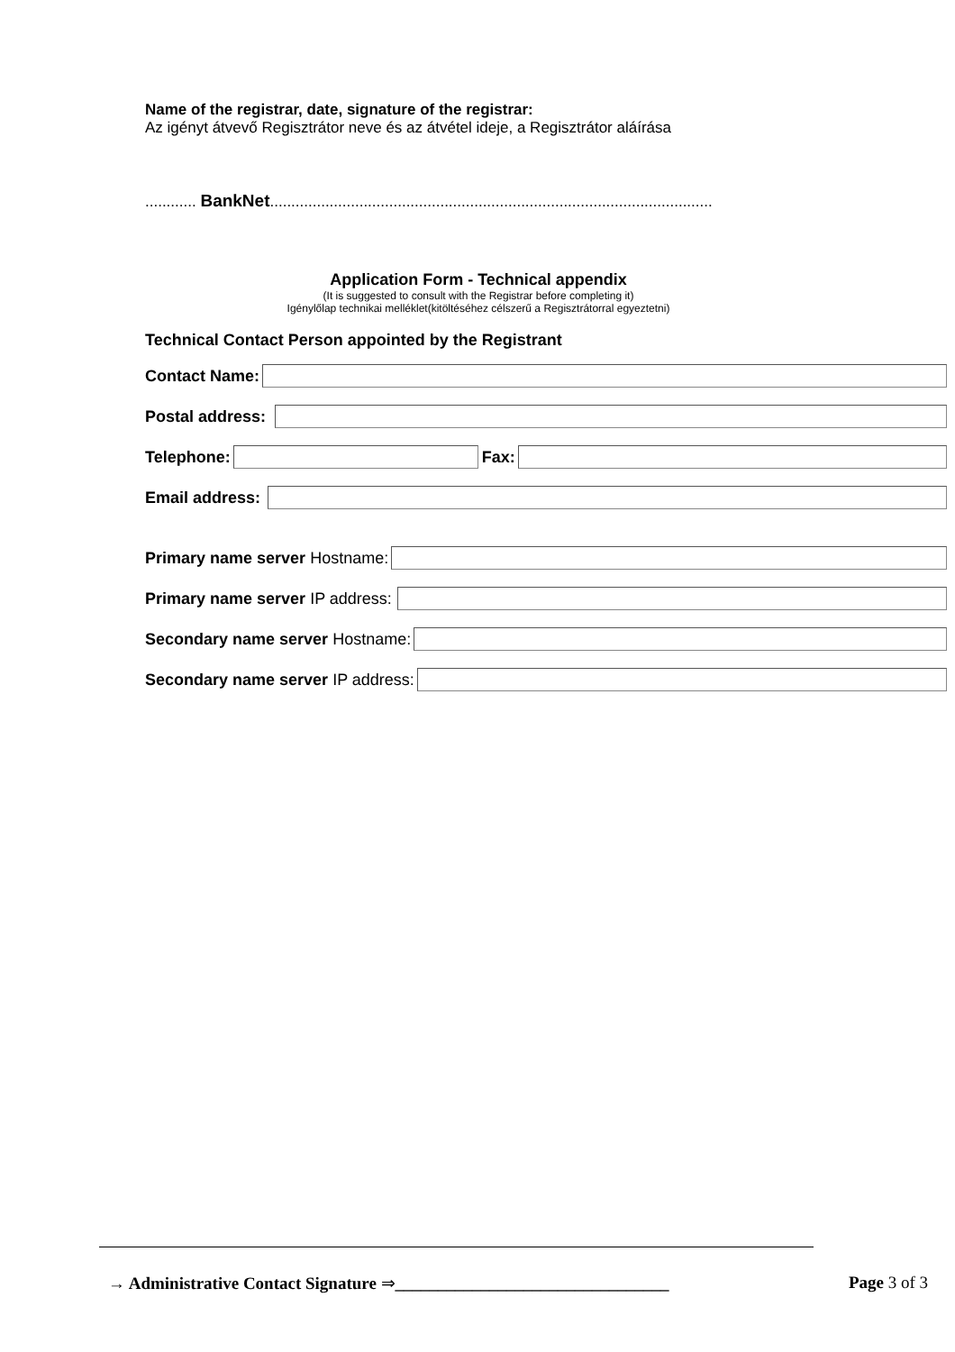Name of the registrar, date, signature of the registrar:
Az igényt átvevő Regisztrátor neve és az átvétel ideje, a Regisztrátor aláírása
............ BankNet........................................................................................................
Application Form - Technical appendix
(It is suggested to consult with the Registrar before completing it)
Igénylőlap technikai melléklet(kitöltéséhez célszerű a Regisztrátorral egyeztetni)
Technical Contact Person appointed by the Registrant
Contact Name:
Postal address:
Telephone: Fax:
Email address:
Primary name server Hostname:
Primary name server IP address:
Secondary name server Hostname:
Secondary name server IP address:
→ Administrative Contact Signature ⇒________________________________ Page 3 of 3